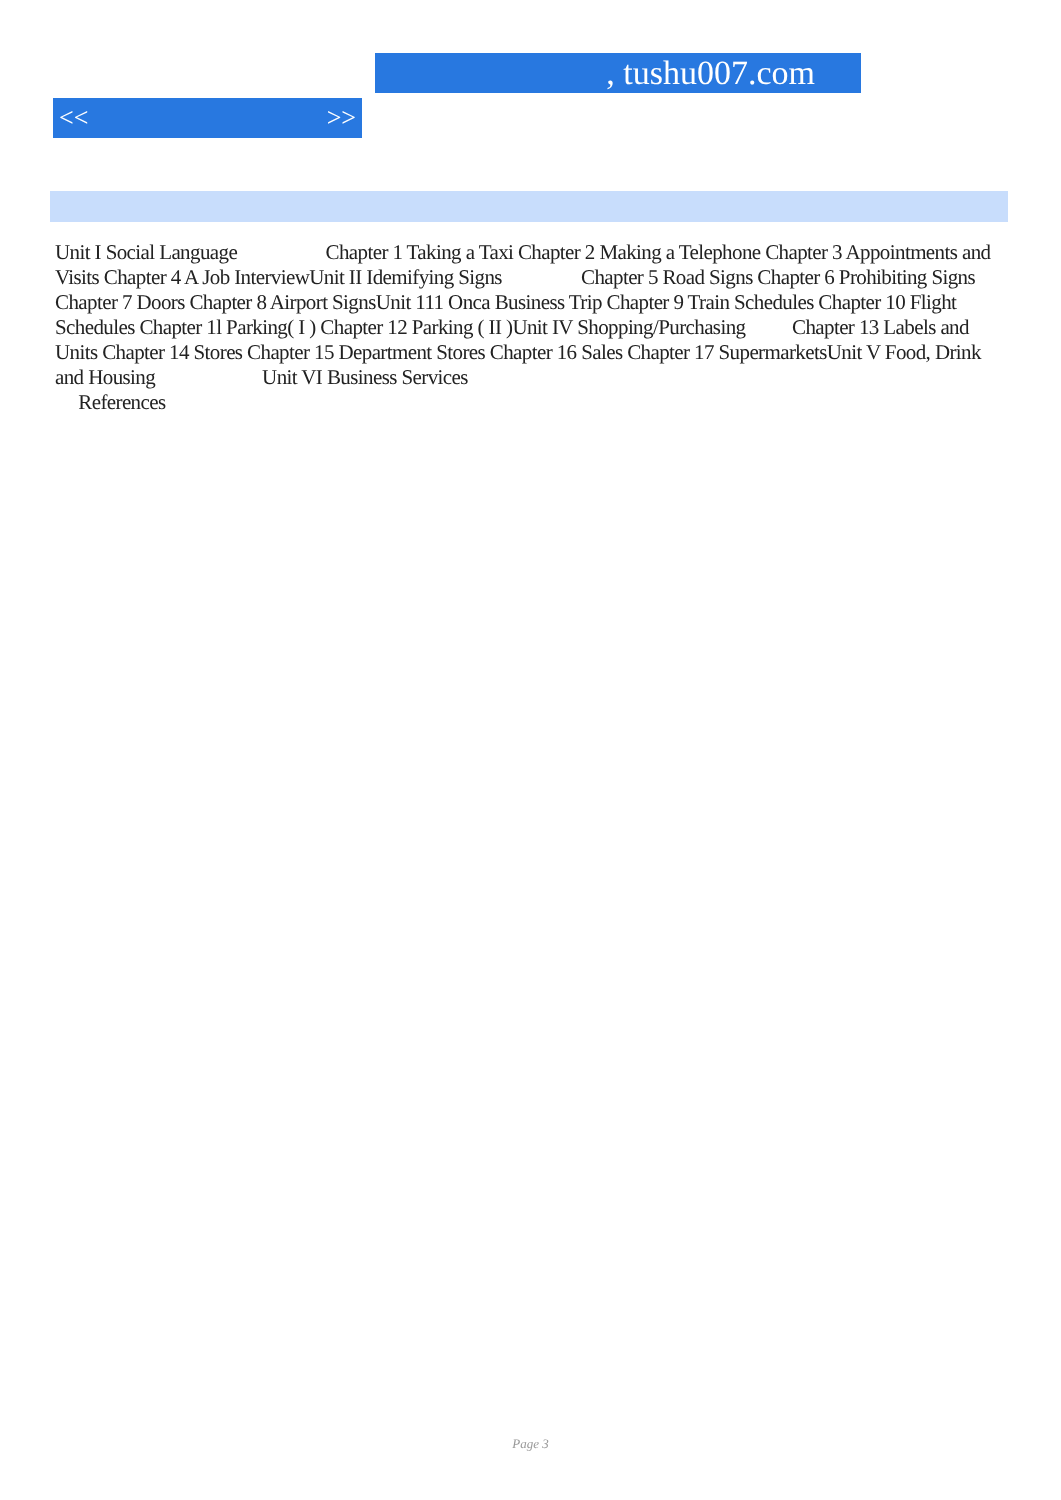, tushu007.com
<< >>
Unit I Social Language Chapter 1 Taking a Taxi Chapter 2 Making a Telephone Chapter 3 Appointments and Visits Chapter 4 A Job InterviewUnit II Idemifying Signs Chapter 5 Road Signs Chapter 6 Prohibiting Signs Chapter 7 Doors Chapter 8 Airport SignsUnit 111 Onca Business Trip Chapter 9 Train Schedules Chapter 10 Flight Schedules Chapter 1l Parking( I ) Chapter 12 Parking ( II )Unit IV Shopping/Purchasing Chapter 13 Labels and Units Chapter 14 Stores Chapter 15 Department Stores Chapter 16 Sales Chapter 17 SupermarketsUnit V Food, Drink and Housing Unit VI Business Services
References
Page 3